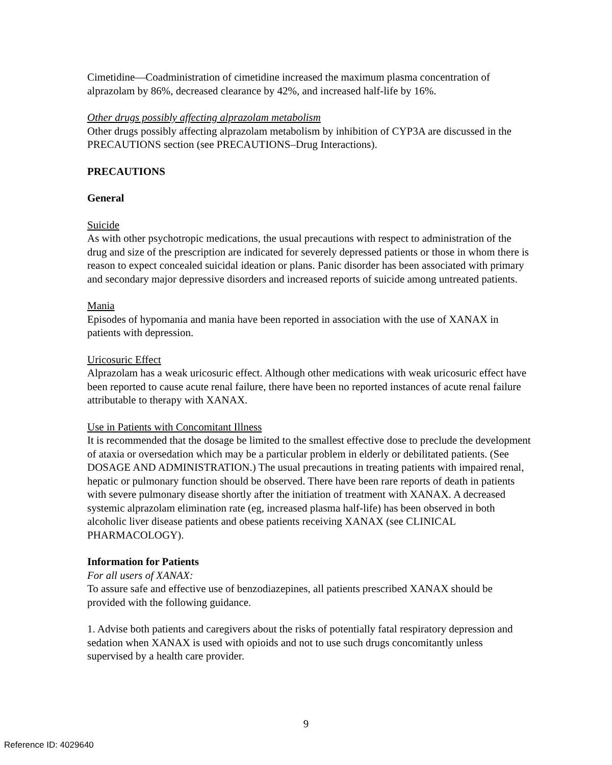Cimetidine—Coadministration of cimetidine increased the maximum plasma concentration of alprazolam by 86%, decreased clearance by 42%, and increased half-life by 16%.
Other drugs possibly affecting alprazolam metabolism
Other drugs possibly affecting alprazolam metabolism by inhibition of CYP3A are discussed in the PRECAUTIONS section (see PRECAUTIONS–Drug Interactions).
PRECAUTIONS
General
Suicide
As with other psychotropic medications, the usual precautions with respect to administration of the drug and size of the prescription are indicated for severely depressed patients or those in whom there is reason to expect concealed suicidal ideation or plans. Panic disorder has been associated with primary and secondary major depressive disorders and increased reports of suicide among untreated patients.
Mania
Episodes of hypomania and mania have been reported in association with the use of XANAX in patients with depression.
Uricosuric Effect
Alprazolam has a weak uricosuric effect. Although other medications with weak uricosuric effect have been reported to cause acute renal failure, there have been no reported instances of acute renal failure attributable to therapy with XANAX.
Use in Patients with Concomitant Illness
It is recommended that the dosage be limited to the smallest effective dose to preclude the development of ataxia or oversedation which may be a particular problem in elderly or debilitated patients. (See DOSAGE AND ADMINISTRATION.) The usual precautions in treating patients with impaired renal, hepatic or pulmonary function should be observed. There have been rare reports of death in patients with severe pulmonary disease shortly after the initiation of treatment with XANAX. A decreased systemic alprazolam elimination rate (eg, increased plasma half-life) has been observed in both alcoholic liver disease patients and obese patients receiving XANAX (see CLINICAL PHARMACOLOGY).
Information for Patients
For all users of XANAX:
To assure safe and effective use of benzodiazepines, all patients prescribed XANAX should be provided with the following guidance.
1. Advise both patients and caregivers about the risks of potentially fatal respiratory depression and sedation when XANAX is used with opioids and not to use such drugs concomitantly unless supervised by a health care provider.
9
Reference ID: 4029640